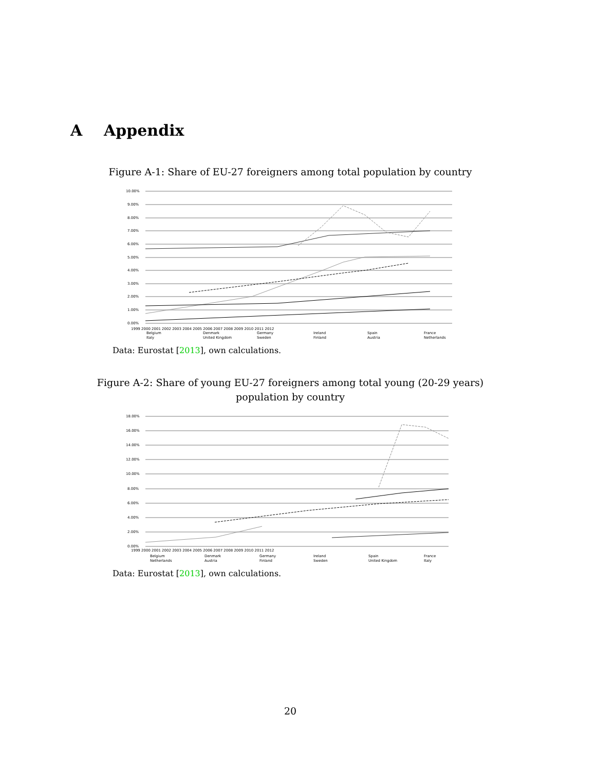A Appendix
Figure A-1: Share of EU-27 foreigners among total population by country
10.00%
9.00%
8.00%
7.00%
6.00%
5.00%
4.00%
3.00%
2.00%
1.00%
0.00%
1999 2000 2001 2002 2003 2004 2005 2006 2007 2008 2009 2010 2011 2012
Belgium
Denmark
Germany
Ireland
Spain
France
Italy
United Kingdom
Sweden
Finland
Austria
Netherlands
Data: Eurostat [2013], own calculations.
Figure A-2: Share of young EU-27 foreigners among total young (20-29 years)
population by country
18.00%
16.00%
14.00%
12.00%
10.00%
8.00%
6.00%
4.00%
2.00%
0.00%
1999 2000 2001 2002 2003 2004 2005 2006 2007 2008 2009 2010 2011 2012
Belgium
Denmark
Germany
Ireland
Spain
France
Netherlands
Austria
Finland
Sweden
United Kingdom
Italy
Data: Eurostat [2013], own calculations.
20